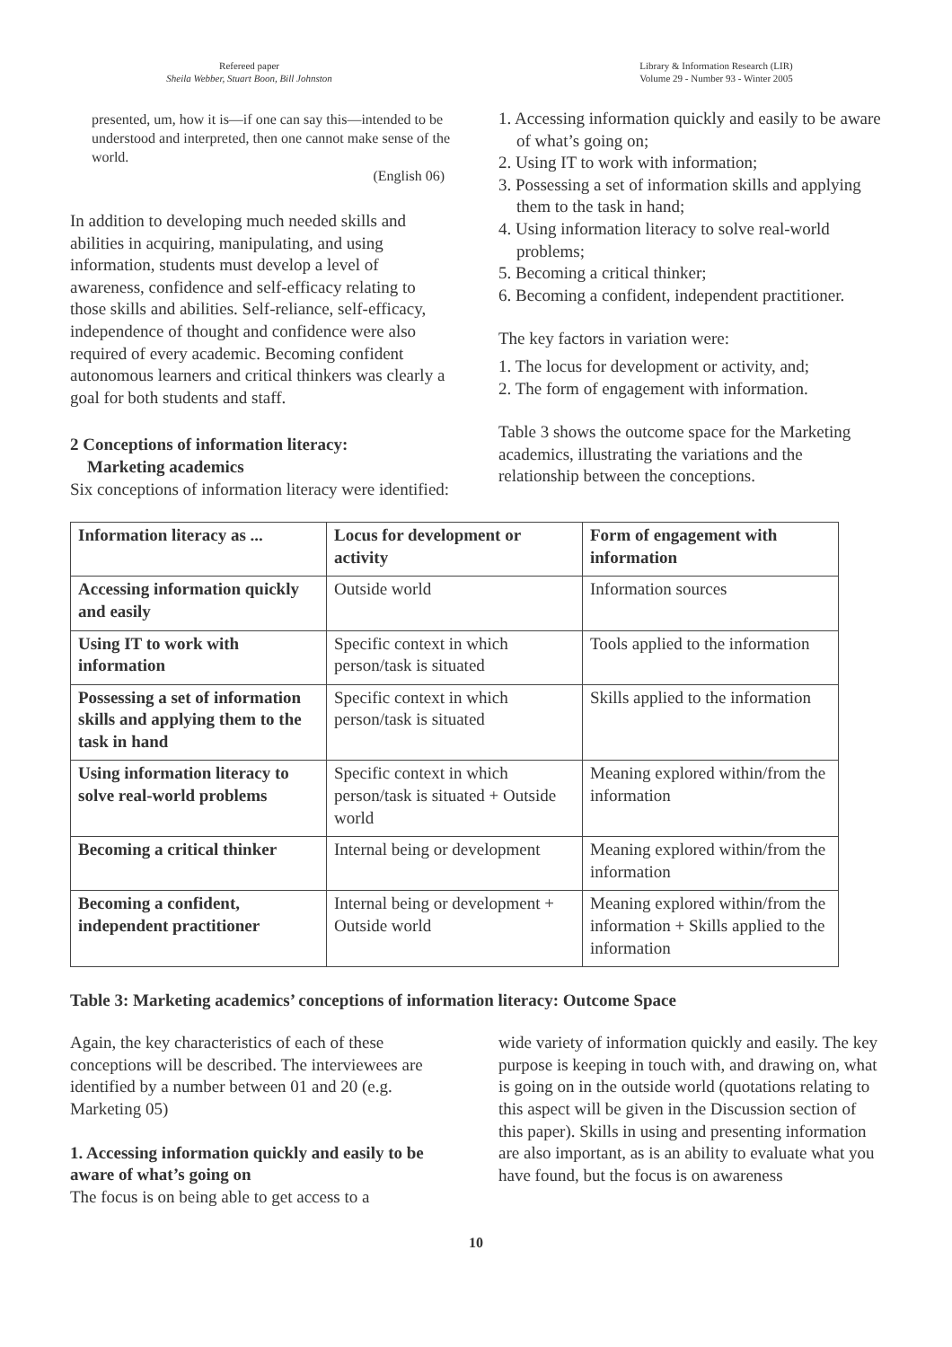Refereed paper
Sheila Webber, Stuart Boon, Bill Johnston
Library & Information Research (LIR)
Volume 29 - Number 93 - Winter 2005
presented, um, how it is—if one can say this—intended to be understood and interpreted, then one cannot make sense of the world.
(English 06)
In addition to developing much needed skills and abilities in acquiring, manipulating, and using information, students must develop a level of awareness, confidence and self-efficacy relating to those skills and abilities. Self-reliance, self-efficacy, independence of thought and confidence were also required of every academic. Becoming confident autonomous learners and critical thinkers was clearly a goal for both students and staff.
2 Conceptions of information literacy:
Marketing academics
Six conceptions of information literacy were identified:
1. Accessing information quickly and easily to be aware of what’s going on;
2. Using IT to work with information;
3. Possessing a set of information skills and applying them to the task in hand;
4. Using information literacy to solve real-world problems;
5. Becoming a critical thinker;
6. Becoming a confident, independent practitioner.
The key factors in variation were:
1. The locus for development or activity, and;
2. The form of engagement with information.
Table 3 shows the outcome space for the Marketing academics, illustrating the variations and the relationship between the conceptions.
| Information literacy as ... | Locus for development or activity | Form of engagement with information |
| --- | --- | --- |
| Accessing information quickly and easily | Outside world | Information sources |
| Using IT to work with information | Specific context in which person/task is situated | Tools applied to the information |
| Possessing a set of information skills and applying them to the task in hand | Specific context in which person/task is situated | Skills applied to the information |
| Using information literacy to solve real-world problems | Specific context in which person/task is situated + Outside world | Meaning explored within/from the information |
| Becoming a critical thinker | Internal being or development | Meaning explored within/from the information |
| Becoming a confident, independent practitioner | Internal being or development + Outside world | Meaning explored within/from the information + Skills applied to the information |
Table 3: Marketing academics’ conceptions of information literacy: Outcome Space
Again, the key characteristics of each of these conceptions will be described. The interviewees are identified by a number between 01 and 20 (e.g. Marketing 05)
1. Accessing information quickly and easily to be aware of what’s going on
The focus is on being able to get access to a
wide variety of information quickly and easily. The key purpose is keeping in touch with, and drawing on, what is going on in the outside world (quotations relating to this aspect will be given in the Discussion section of this paper). Skills in using and presenting information are also important, as is an ability to evaluate what you have found, but the focus is on awareness
10